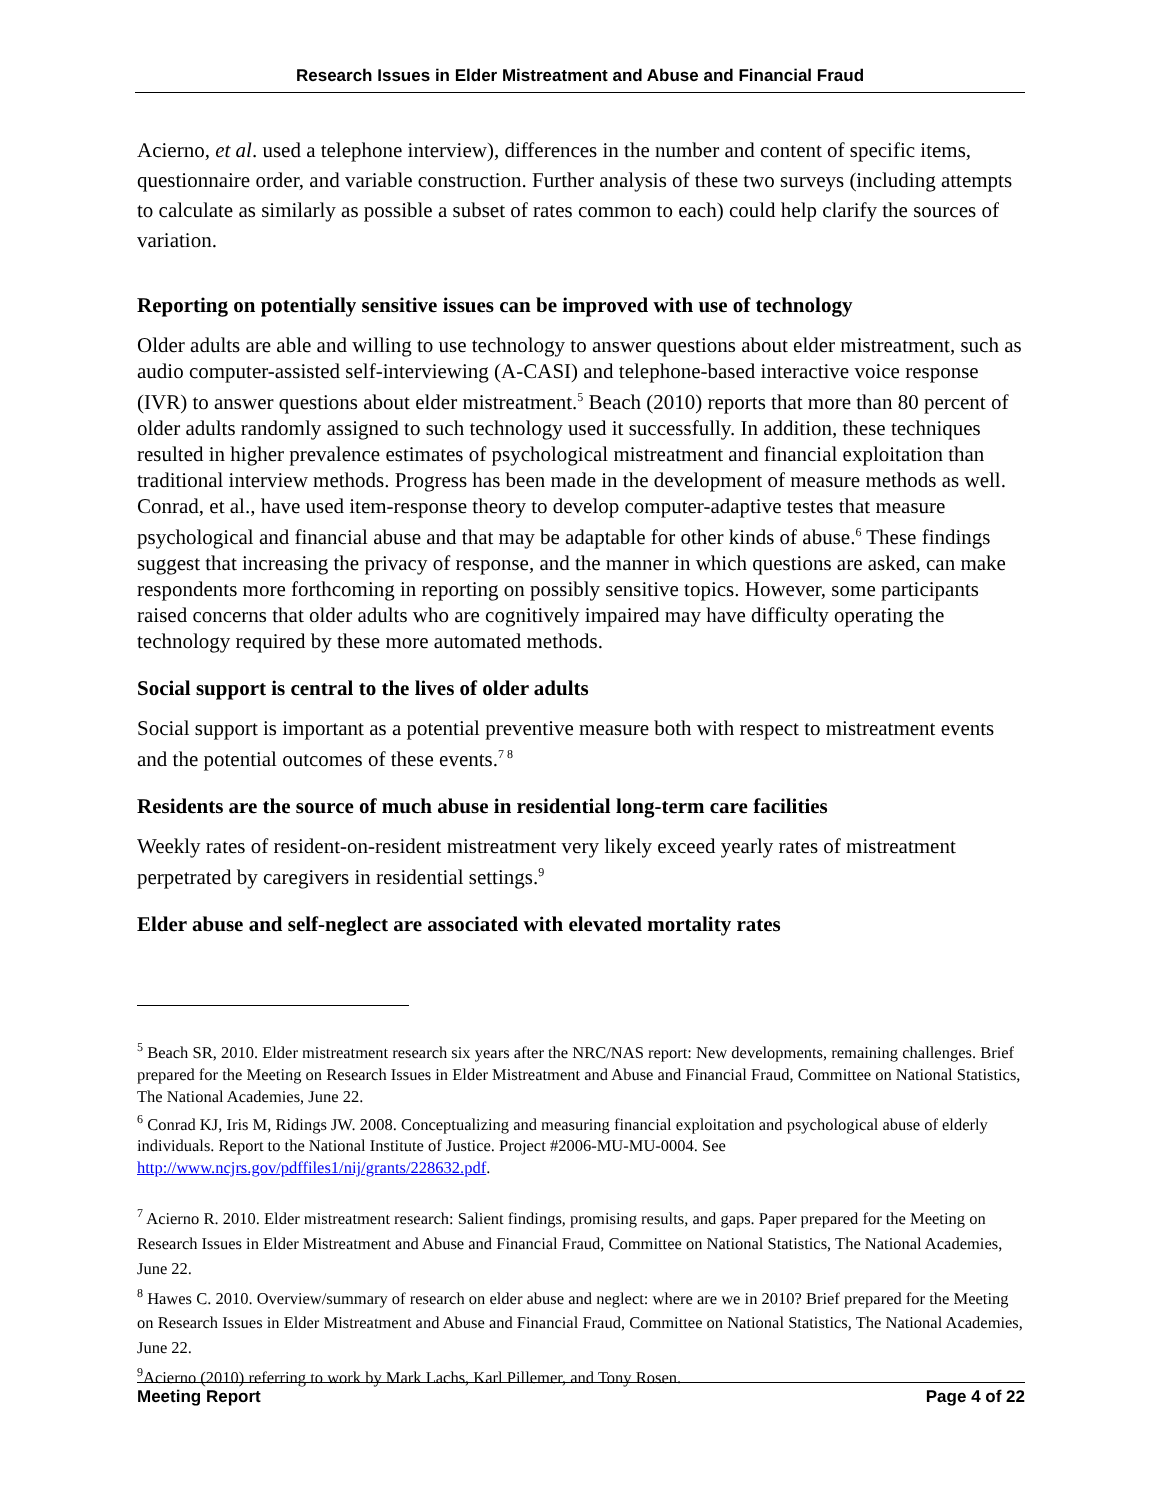Research Issues in Elder Mistreatment and Abuse and Financial Fraud
Acierno, et al. used a telephone interview), differences in the number and content of specific items, questionnaire order, and variable construction. Further analysis of these two surveys (including attempts to calculate as similarly as possible a subset of rates common to each) could help clarify the sources of variation.
Reporting on potentially sensitive issues can be improved with use of technology
Older adults are able and willing to use technology to answer questions about elder mistreatment, such as audio computer-assisted self-interviewing (A-CASI) and telephone-based interactive voice response (IVR) to answer questions about elder mistreatment.<sup>5</sup> Beach (2010) reports that more than 80 percent of older adults randomly assigned to such technology used it successfully. In addition, these techniques resulted in higher prevalence estimates of psychological mistreatment and financial exploitation than traditional interview methods. Progress has been made in the development of measure methods as well. Conrad, et al., have used item-response theory to develop computer-adaptive testes that measure psychological and financial abuse and that may be adaptable for other kinds of abuse.<sup>6</sup> These findings suggest that increasing the privacy of response, and the manner in which questions are asked, can make respondents more forthcoming in reporting on possibly sensitive topics. However, some participants raised concerns that older adults who are cognitively impaired may have difficulty operating the technology required by these more automated methods.
Social support is central to the lives of older adults
Social support is important as a potential preventive measure both with respect to mistreatment events and the potential outcomes of these events.<sup>7 8</sup>
Residents are the source of much abuse in residential long-term care facilities
Weekly rates of resident-on-resident mistreatment very likely exceed yearly rates of mistreatment perpetrated by caregivers in residential settings.<sup>9</sup>
Elder abuse and self-neglect are associated with elevated mortality rates
<sup>5</sup> Beach SR, 2010. Elder mistreatment research six years after the NRC/NAS report: New developments, remaining challenges. Brief prepared for the Meeting on Research Issues in Elder Mistreatment and Abuse and Financial Fraud, Committee on National Statistics, The National Academies, June 22.
<sup>6</sup> Conrad KJ, Iris M, Ridings JW. 2008. Conceptualizing and measuring financial exploitation and psychological abuse of elderly individuals. Report to the National Institute of Justice. Project #2006-MU-MU-0004. See http://www.ncjrs.gov/pdffiles1/nij/grants/228632.pdf.
<sup>7</sup> Acierno R. 2010. Elder mistreatment research: Salient findings, promising results, and gaps. Paper prepared for the Meeting on Research Issues in Elder Mistreatment and Abuse and Financial Fraud, Committee on National Statistics, The National Academies, June 22.
<sup>8</sup> Hawes C. 2010. Overview/summary of research on elder abuse and neglect: where are we in 2010? Brief prepared for the Meeting on Research Issues in Elder Mistreatment and Abuse and Financial Fraud, Committee on National Statistics, The National Academies, June 22.
<sup>9</sup> Acierno (2010) referring to work by Mark Lachs, Karl Pillemer, and Tony Rosen.
Meeting Report Page 4 of 22